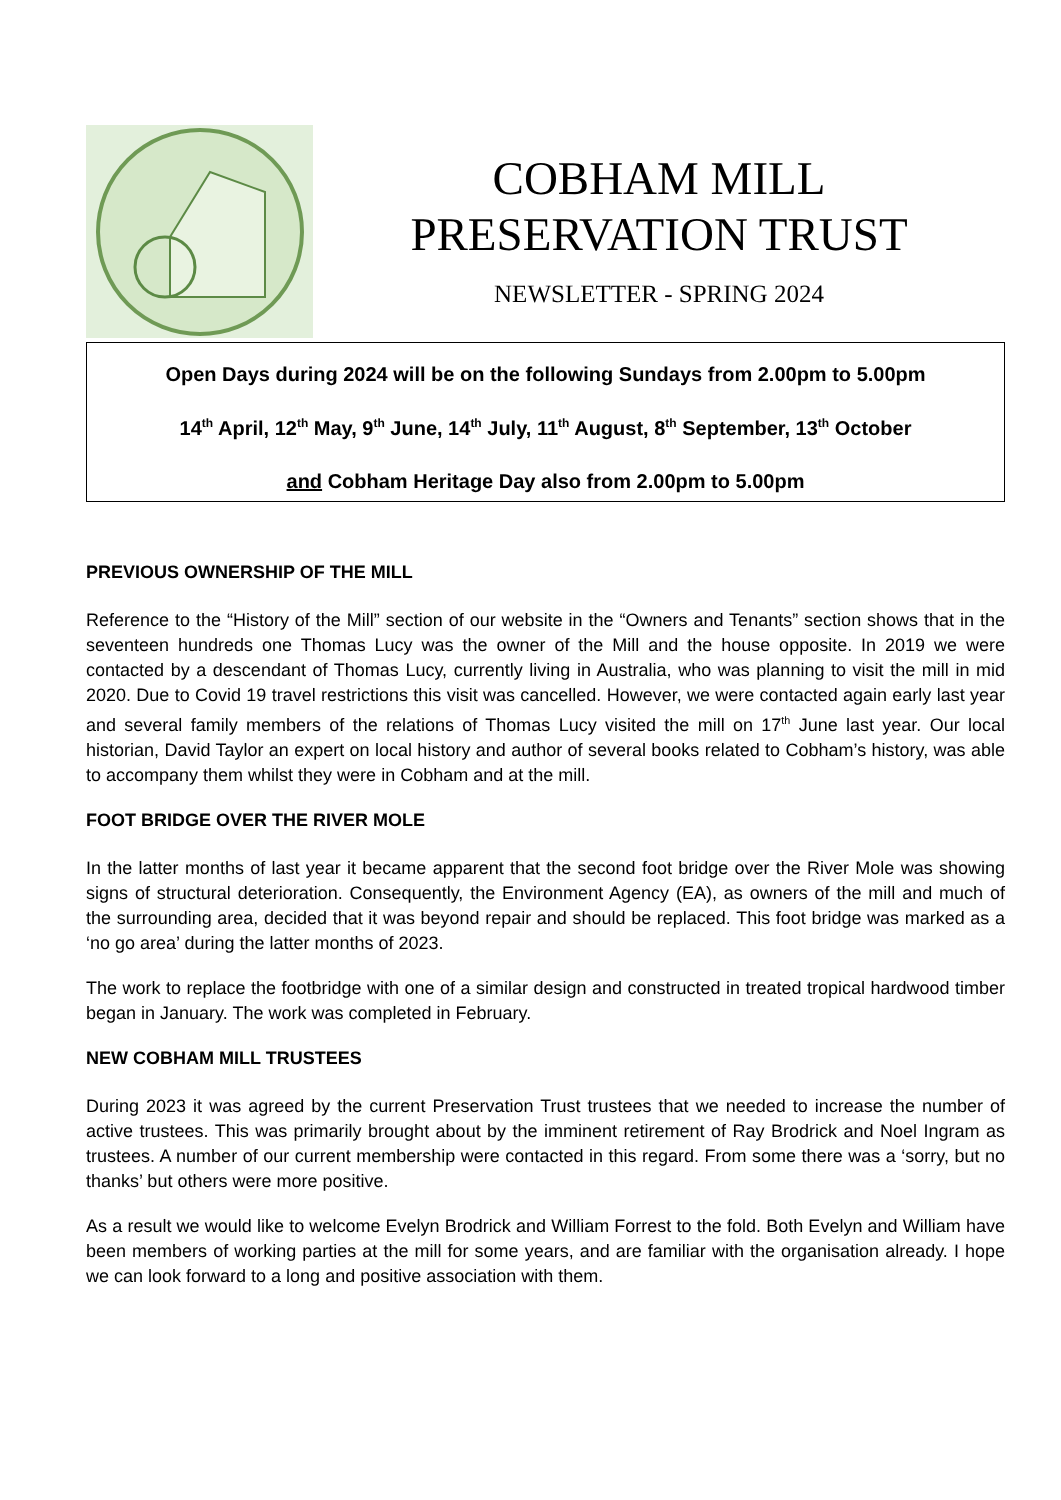COBHAM MILL
PRESERVATION TRUST
NEWSLETTER - SPRING 2024
Open Days during 2024 will be on the following Sundays from 2.00pm to 5.00pm
14<sup>th</sup> April, 12<sup>th</sup> May, 9<sup>th</sup> June, 14<sup>th</sup> July, 11<sup>th</sup> August, 8<sup>th</sup> September, 13<sup>th</sup> October
and Cobham Heritage Day also from 2.00pm to 5.00pm
PREVIOUS OWNERSHIP OF THE MILL
Reference to the “History of the Mill” section of our website in the “Owners and Tenants” section shows that in the seventeen hundreds one Thomas Lucy was the owner of the Mill and the house opposite. In 2019 we were contacted by a descendant of Thomas Lucy, currently living in Australia, who was planning to visit the mill in mid 2020. Due to Covid 19 travel restrictions this visit was cancelled. However, we were contacted again early last year and several family members of the relations of Thomas Lucy visited the mill on 17<sup>th</sup> June last year. Our local historian, David Taylor an expert on local history and author of several books related to Cobham’s history, was able to accompany them whilst they were in Cobham and at the mill.
FOOT BRIDGE OVER THE RIVER MOLE
In the latter months of last year it became apparent that the second foot bridge over the River Mole was showing signs of structural deterioration. Consequently, the Environment Agency (EA), as owners of the mill and much of the surrounding area, decided that it was beyond repair and should be replaced. This foot bridge was marked as a ‘no go area’ during the latter months of 2023.
The work to replace the footbridge with one of a similar design and constructed in treated tropical hardwood timber began in January. The work was completed in February.
NEW COBHAM MILL TRUSTEES
During 2023 it was agreed by the current Preservation Trust trustees that we needed to increase the number of active trustees. This was primarily brought about by the imminent retirement of Ray Brodrick and Noel Ingram as trustees. A number of our current membership were contacted in this regard. From some there was a ‘sorry, but no thanks’ but others were more positive.
As a result we would like to welcome Evelyn Brodrick and William Forrest to the fold. Both Evelyn and William have been members of working parties at the mill for some years, and are familiar with the organisation already. I hope we can look forward to a long and positive association with them.